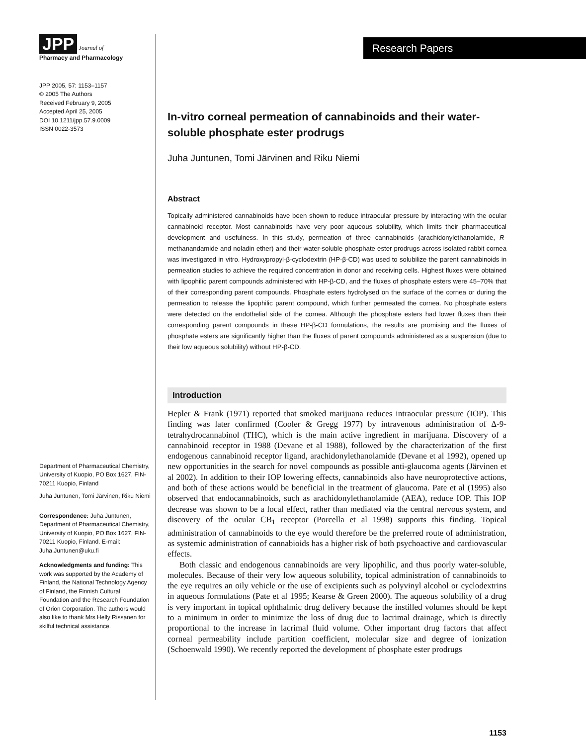JPP Journal of
Pharmacy and Pharmacology
JPP 2005, 57: 1153–1157
© 2005 The Authors
Received February 9, 2005
Accepted April 25, 2005
DOI 10.1211/jpp.57.9.0009
ISSN 0022-3573
Department of Pharmaceutical Chemistry, University of Kuopio, PO Box 1627, FIN-70211 Kuopio, Finland
Juha Juntunen, Tomi Järvinen, Riku Niemi
Correspondence: Juha Juntunen, Department of Pharmaceutical Chemistry, University of Kuopio, PO Box 1627, FIN-70211 Kuopio, Finland. E-mail: Juha.Juntunen@uku.fi
Acknowledgments and funding: This work was supported by the Academy of Finland, the National Technology Agency of Finland, the Finnish Cultural Foundation and the Research Foundation of Orion Corporation. The authors would also like to thank Mrs Helly Rissanen for skilful technical assistance.
Research Papers
In-vitro corneal permeation of cannabinoids and their water-soluble phosphate ester prodrugs
Juha Juntunen, Tomi Järvinen and Riku Niemi
Abstract
Topically administered cannabinoids have been shown to reduce intraocular pressure by interacting with the ocular cannabinoid receptor. Most cannabinoids have very poor aqueous solubility, which limits their pharmaceutical development and usefulness. In this study, permeation of three cannabinoids (arachidonylethanolamide, R-methanandamide and noladin ether) and their water-soluble phosphate ester prodrugs across isolated rabbit cornea was investigated in vitro. Hydroxypropyl-β-cyclodextrin (HP-β-CD) was used to solubilize the parent cannabinoids in permeation studies to achieve the required concentration in donor and receiving cells. Highest fluxes were obtained with lipophilic parent compounds administered with HP-β-CD, and the fluxes of phosphate esters were 45–70% that of their corresponding parent compounds. Phosphate esters hydrolysed on the surface of the cornea or during the permeation to release the lipophilic parent compound, which further permeated the cornea. No phosphate esters were detected on the endothelial side of the cornea. Although the phosphate esters had lower fluxes than their corresponding parent compounds in these HP-β-CD formulations, the results are promising and the fluxes of phosphate esters are significantly higher than the fluxes of parent compounds administered as a suspension (due to their low aqueous solubility) without HP-β-CD.
Introduction
Hepler & Frank (1971) reported that smoked marijuana reduces intraocular pressure (IOP). This finding was later confirmed (Cooler & Gregg 1977) by intravenous administration of Δ-9-tetrahydrocannabinol (THC), which is the main active ingredient in marijuana. Discovery of a cannabinoid receptor in 1988 (Devane et al 1988), followed by the characterization of the first endogenous cannabinoid receptor ligand, arachidonylethanolamide (Devane et al 1992), opened up new opportunities in the search for novel compounds as possible anti-glaucoma agents (Järvinen et al 2002). In addition to their IOP lowering effects, cannabinoids also have neuroprotective actions, and both of these actions would be beneficial in the treatment of glaucoma. Pate et al (1995) also observed that endocannabinoids, such as arachidonylethanolamide (AEA), reduce IOP. This IOP decrease was shown to be a local effect, rather than mediated via the central nervous system, and discovery of the ocular CB<sub>1</sub> receptor (Porcella et al 1998) supports this finding. Topical administration of cannabinoids to the eye would therefore be the preferred route of administration, as systemic administration of cannabioids has a higher risk of both psychoactive and cardiovascular effects.
Both classic and endogenous cannabinoids are very lipophilic, and thus poorly water-soluble, molecules. Because of their very low aqueous solubility, topical administration of cannabinoids to the eye requires an oily vehicle or the use of excipients such as polyvinyl alcohol or cyclodextrins in aqueous formulations (Pate et al 1995; Kearse & Green 2000). The aqueous solubility of a drug is very important in topical ophthalmic drug delivery because the instilled volumes should be kept to a minimum in order to minimize the loss of drug due to lacrimal drainage, which is directly proportional to the increase in lacrimal fluid volume. Other important drug factors that affect corneal permeability include partition coefficient, molecular size and degree of ionization (Schoenwald 1990). We recently reported the development of phosphate ester prodrugs
1153